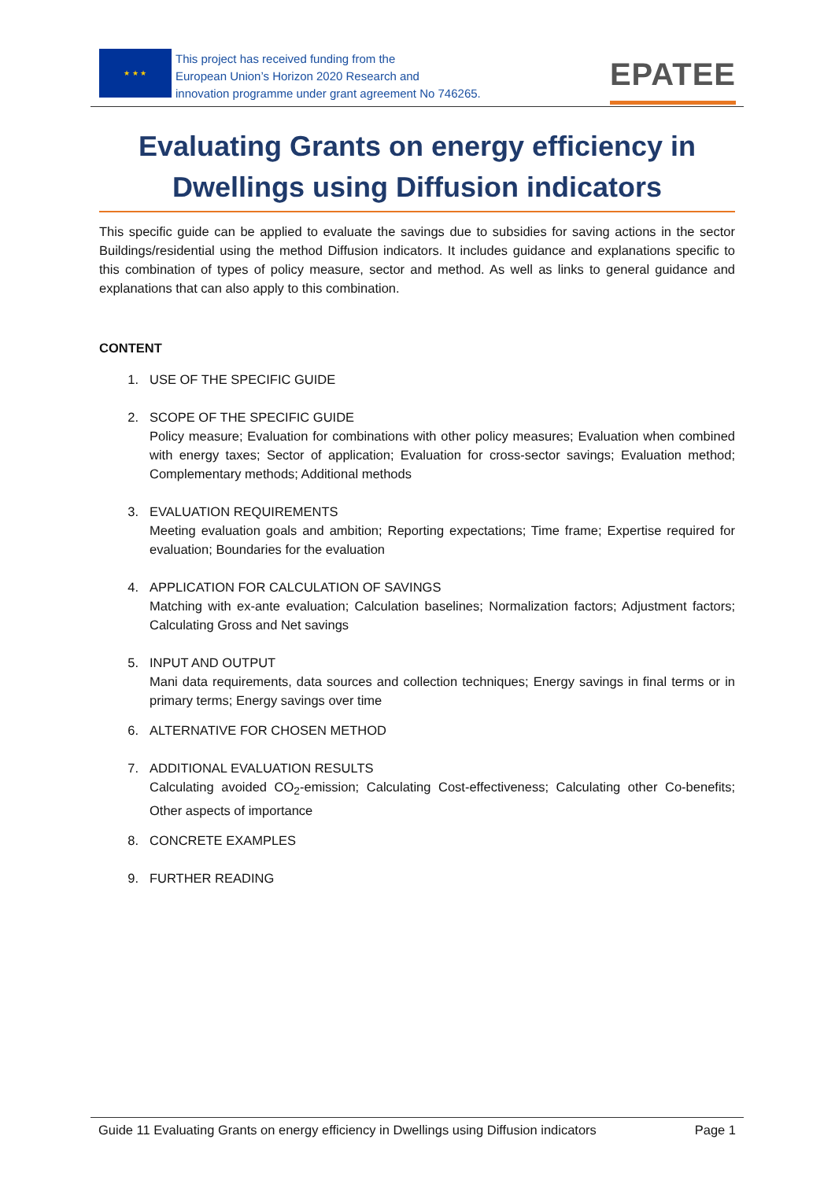★ ★ ★
This project has received funding from the
European Union’s Horizon 2020 Research and
innovation programme under grant agreement No 746265.
EPATEE
Evaluating Grants on energy efficiency in Dwellings using Diffusion indicators
This specific guide can be applied to evaluate the savings due to subsidies for saving actions in the sector Buildings/residential using the method Diffusion indicators. It includes guidance and explanations specific to this combination of types of policy measure, sector and method. As well as links to general guidance and explanations that can also apply to this combination.
CONTENT
1. USE OF THE SPECIFIC GUIDE
2. SCOPE OF THE SPECIFIC GUIDE
Policy measure; Evaluation for combinations with other policy measures; Evaluation when combined with energy taxes; Sector of application; Evaluation for cross-sector savings; Evaluation method; Complementary methods; Additional methods
3. EVALUATION REQUIREMENTS
Meeting evaluation goals and ambition; Reporting expectations; Time frame; Expertise required for evaluation; Boundaries for the evaluation
4. APPLICATION FOR CALCULATION OF SAVINGS
Matching with ex-ante evaluation; Calculation baselines; Normalization factors; Adjustment factors; Calculating Gross and Net savings
5. INPUT AND OUTPUT
Mani data requirements, data sources and collection techniques; Energy savings in final terms or in primary terms; Energy savings over time
6. ALTERNATIVE FOR CHOSEN METHOD
7. ADDITIONAL EVALUATION RESULTS
Calculating avoided CO<sub>2</sub>-emission; Calculating Cost-effectiveness; Calculating other Co-benefits; Other aspects of importance
8. CONCRETE EXAMPLES
9. FURTHER READING
Guide 11 Evaluating Grants on energy efficiency in Dwellings using Diffusion indicators Page 1